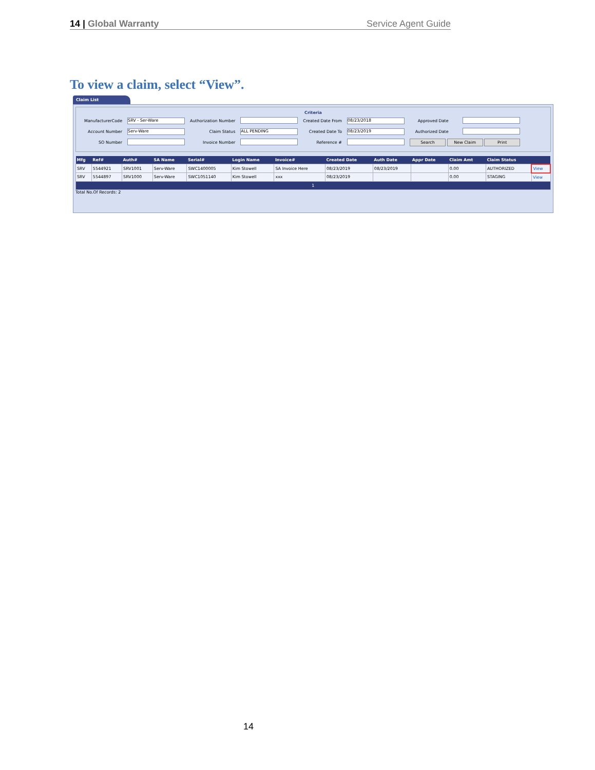14 | Global Warranty Service Agent Guide
To view a claim, select “View”.
Claim List
Criteria
| ManufacturerCode | SRV - Ser-Ware | Authorization Number | | Created Date From | 08/23/2018 | Approved Date | |
| Account Number | Serv-Ware | Claim Status | ALL PENDING | Created Date To | 08/23/2019 | Authorized Date | |
| SO Number | | Invoice Number | | Reference # | | Search New Claim Print | |
| Mfg | Ref# | Auth# | SA Name | Serial# | Login Name | Invoice# | Created Date | Auth Date | Appr Date | Claim Amt | Claim Status | |
| --- | --- | --- | --- | --- | --- | --- | --- | --- | --- | --- | --- | --- |
| SRV | 5544921 | SRV1001 | Serv-Ware | SWC1400005 | Kim Stowell | SA Invoice Here | 08/23/2019 | 08/23/2019 | | 0.00 | AUTHORIZED | View |
| SRV | 5544897 | SRV1000 | Serv-Ware | SWC1051140 | Kim Stowell | xxx | 08/23/2019 | | | 0.00 | STAGING | View |
| 1 | | | | | | | | | | | | |
Total No.Of Records: 2
14